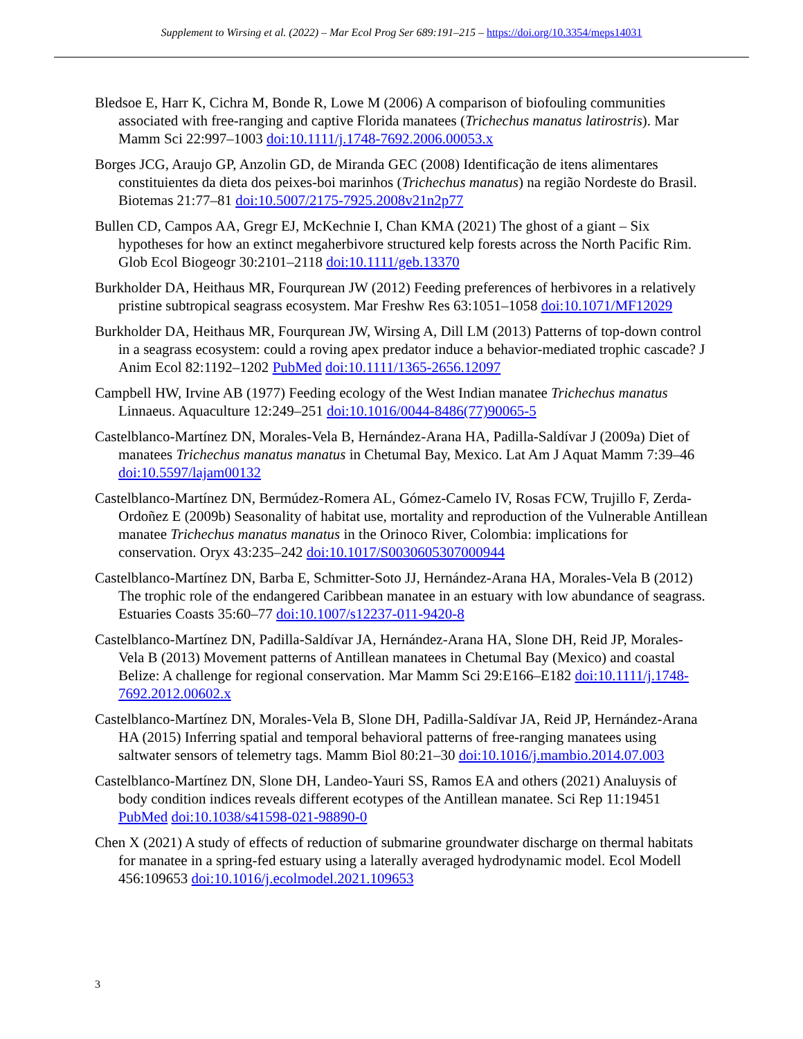Supplement to Wirsing et al. (2022) – Mar Ecol Prog Ser 689:191–215 – https://doi.org/10.3354/meps14031
Bledsoe E, Harr K, Cichra M, Bonde R, Lowe M (2006) A comparison of biofouling communities associated with free-ranging and captive Florida manatees (Trichechus manatus latirostris). Mar Mamm Sci 22:997–1003 doi:10.1111/j.1748-7692.2006.00053.x
Borges JCG, Araujo GP, Anzolin GD, de Miranda GEC (2008) Identificação de itens alimentares constituientes da dieta dos peixes-boi marinhos (Trichechus manatus) na região Nordeste do Brasil. Biotemas 21:77–81 doi:10.5007/2175-7925.2008v21n2p77
Bullen CD, Campos AA, Gregr EJ, McKechnie I, Chan KMA (2021) The ghost of a giant – Six hypotheses for how an extinct megaherbivore structured kelp forests across the North Pacific Rim. Glob Ecol Biogeogr 30:2101–2118 doi:10.1111/geb.13370
Burkholder DA, Heithaus MR, Fourqurean JW (2012) Feeding preferences of herbivores in a relatively pristine subtropical seagrass ecosystem. Mar Freshw Res 63:1051–1058 doi:10.1071/MF12029
Burkholder DA, Heithaus MR, Fourqurean JW, Wirsing A, Dill LM (2013) Patterns of top-down control in a seagrass ecosystem: could a roving apex predator induce a behavior-mediated trophic cascade? J Anim Ecol 82:1192–1202 PubMed doi:10.1111/1365-2656.12097
Campbell HW, Irvine AB (1977) Feeding ecology of the West Indian manatee Trichechus manatus Linnaeus. Aquaculture 12:249–251 doi:10.1016/0044-8486(77)90065-5
Castelblanco-Martínez DN, Morales-Vela B, Hernández-Arana HA, Padilla-Saldívar J (2009a) Diet of manatees Trichechus manatus manatus in Chetumal Bay, Mexico. Lat Am J Aquat Mamm 7:39–46 doi:10.5597/lajam00132
Castelblanco-Martínez DN, Bermúdez-Romera AL, Gómez-Camelo IV, Rosas FCW, Trujillo F, Zerda-Ordoñez E (2009b) Seasonality of habitat use, mortality and reproduction of the Vulnerable Antillean manatee Trichechus manatus manatus in the Orinoco River, Colombia: implications for conservation. Oryx 43:235–242 doi:10.1017/S0030605307000944
Castelblanco-Martínez DN, Barba E, Schmitter-Soto JJ, Hernández-Arana HA, Morales-Vela B (2012) The trophic role of the endangered Caribbean manatee in an estuary with low abundance of seagrass. Estuaries Coasts 35:60–77 doi:10.1007/s12237-011-9420-8
Castelblanco-Martínez DN, Padilla-Saldívar JA, Hernández-Arana HA, Slone DH, Reid JP, Morales-Vela B (2013) Movement patterns of Antillean manatees in Chetumal Bay (Mexico) and coastal Belize: A challenge for regional conservation. Mar Mamm Sci 29:E166–E182 doi:10.1111/j.1748-7692.2012.00602.x
Castelblanco-Martínez DN, Morales-Vela B, Slone DH, Padilla-Saldívar JA, Reid JP, Hernández-Arana HA (2015) Inferring spatial and temporal behavioral patterns of free-ranging manatees using saltwater sensors of telemetry tags. Mamm Biol 80:21–30 doi:10.1016/j.mambio.2014.07.003
Castelblanco-Martínez DN, Slone DH, Landeo-Yauri SS, Ramos EA and others (2021) Analuysis of body condition indices reveals different ecotypes of the Antillean manatee. Sci Rep 11:19451 PubMed doi:10.1038/s41598-021-98890-0
Chen X (2021) A study of effects of reduction of submarine groundwater discharge on thermal habitats for manatee in a spring-fed estuary using a laterally averaged hydrodynamic model. Ecol Modell 456:109653 doi:10.1016/j.ecolmodel.2021.109653
3